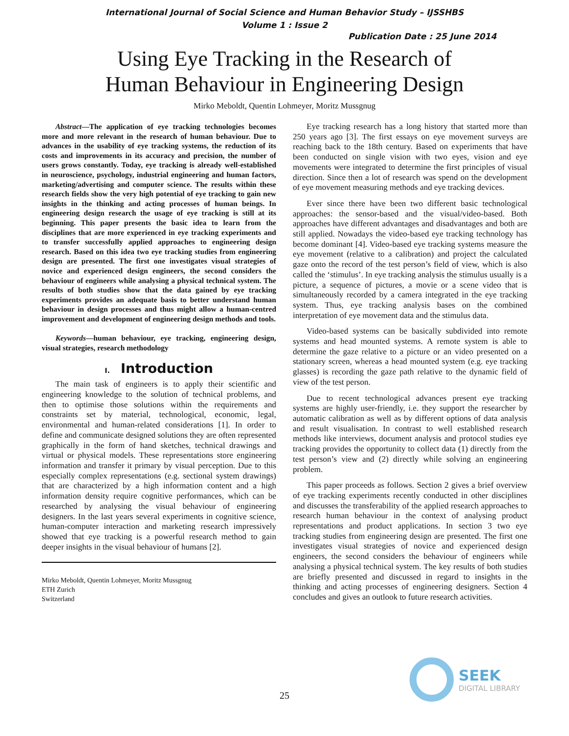International Journal of Social Science and Human Behavior Study – IJSSHBS
Volume 1 : Issue 2
Publication Date : 25 June 2014
Using Eye Tracking in the Research of
Human Behaviour in Engineering Design
Mirko Meboldt, Quentin Lohmeyer, Moritz Mussgnug
Abstract—The application of eye tracking technologies becomes more and more relevant in the research of human behaviour. Due to advances in the usability of eye tracking systems, the reduction of its costs and improvements in its accuracy and precision, the number of users grows constantly. Today, eye tracking is already well-established in neuroscience, psychology, industrial engineering and human factors, marketing/advertising and computer science. The results within these research fields show the very high potential of eye tracking to gain new insights in the thinking and acting processes of human beings. In engineering design research the usage of eye tracking is still at its beginning. This paper presents the basic idea to learn from the disciplines that are more experienced in eye tracking experiments and to transfer successfully applied approaches to engineering design research. Based on this idea two eye tracking studies from engineering design are presented. The first one investigates visual strategies of novice and experienced design engineers, the second considers the behaviour of engineers while analysing a physical technical system. The results of both studies show that the data gained by eye tracking experiments provides an adequate basis to better understand human behaviour in design processes and thus might allow a human-centred improvement and development of engineering design methods and tools.
Keywords—human behaviour, eye tracking, engineering design, visual strategies, research methodology
I. Introduction
The main task of engineers is to apply their scientific and engineering knowledge to the solution of technical problems, and then to optimise those solutions within the requirements and constraints set by material, technological, economic, legal, environmental and human-related considerations [1]. In order to define and communicate designed solutions they are often represented graphically in the form of hand sketches, technical drawings and virtual or physical models. These representations store engineering information and transfer it primary by visual perception. Due to this especially complex representations (e.g. sectional system drawings) that are characterized by a high information content and a high information density require cognitive performances, which can be researched by analysing the visual behaviour of engineering designers. In the last years several experiments in cognitive science, human-computer interaction and marketing research impressively showed that eye tracking is a powerful research method to gain deeper insights in the visual behaviour of humans [2].
Mirko Meboldt, Quentin Lohmeyer, Moritz Mussgnug
ETH Zurich
Switzerland
Eye tracking research has a long history that started more than 250 years ago [3]. The first essays on eye movement surveys are reaching back to the 18th century. Based on experiments that have been conducted on single vision with two eyes, vision and eye movements were integrated to determine the first principles of visual direction. Since then a lot of research was spend on the development of eye movement measuring methods and eye tracking devices.
Ever since there have been two different basic technological approaches: the sensor-based and the visual/video-based. Both approaches have different advantages and disadvantages and both are still applied. Nowadays the video-based eye tracking technology has become dominant [4]. Video-based eye tracking systems measure the eye movement (relative to a calibration) and project the calculated gaze onto the record of the test person’s field of view, which is also called the ‘stimulus’. In eye tracking analysis the stimulus usually is a picture, a sequence of pictures, a movie or a scene video that is simultaneously recorded by a camera integrated in the eye tracking system. Thus, eye tracking analysis bases on the combined interpretation of eye movement data and the stimulus data.
Video-based systems can be basically subdivided into remote systems and head mounted systems. A remote system is able to determine the gaze relative to a picture or an video presented on a stationary screen, whereas a head mounted system (e.g. eye tracking glasses) is recording the gaze path relative to the dynamic field of view of the test person.
Due to recent technological advances present eye tracking systems are highly user-friendly, i.e. they support the researcher by automatic calibration as well as by different options of data analysis and result visualisation. In contrast to well established research methods like interviews, document analysis and protocol studies eye tracking provides the opportunity to collect data (1) directly from the test person’s view and (2) directly while solving an engineering problem.
This paper proceeds as follows. Section 2 gives a brief overview of eye tracking experiments recently conducted in other disciplines and discusses the transferability of the applied research approaches to research human behaviour in the context of analysing product representations and product applications. In section 3 two eye tracking studies from engineering design are presented. The first one investigates visual strategies of novice and experienced design engineers, the second considers the behaviour of engineers while analysing a physical technical system. The key results of both studies are briefly presented and discussed in regard to insights in the thinking and acting processes of engineering designers. Section 4 concludes and gives an outlook to future research activities.
25
SEEK
DIGITAL LIBRARY